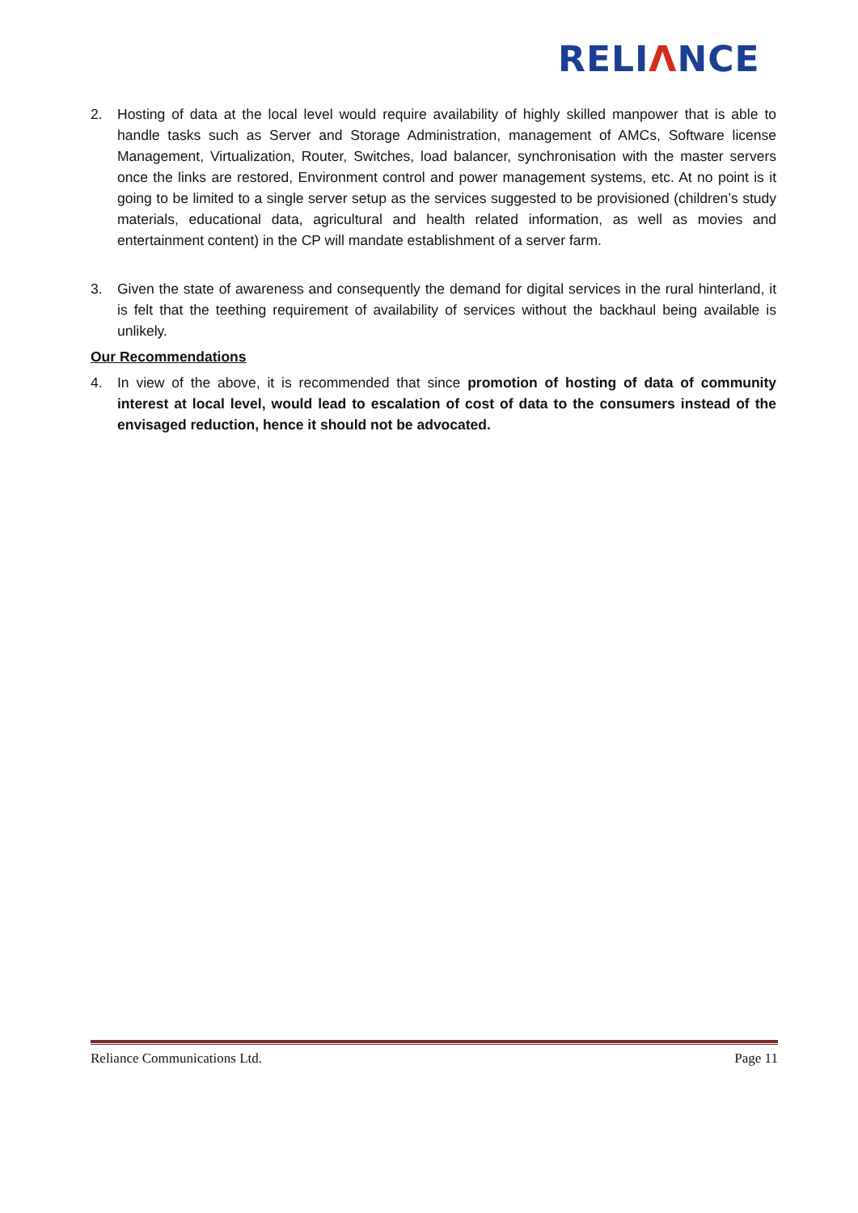RELIΛNCE
2. Hosting of data at the local level would require availability of highly skilled manpower that is able to handle tasks such as Server and Storage Administration, management of AMCs, Software license Management, Virtualization, Router, Switches, load balancer, synchronisation with the master servers once the links are restored, Environment control and power management systems, etc. At no point is it going to be limited to a single server setup as the services suggested to be provisioned (children’s study materials, educational data, agricultural and health related information, as well as movies and entertainment content) in the CP will mandate establishment of a server farm.
3. Given the state of awareness and consequently the demand for digital services in the rural hinterland, it is felt that the teething requirement of availability of services without the backhaul being available is unlikely.
Our Recommendations
4. In view of the above, it is recommended that since promotion of hosting of data of community interest at local level, would lead to escalation of cost of data to the consumers instead of the envisaged reduction, hence it should not be advocated.
Reliance Communications Ltd. Page 11